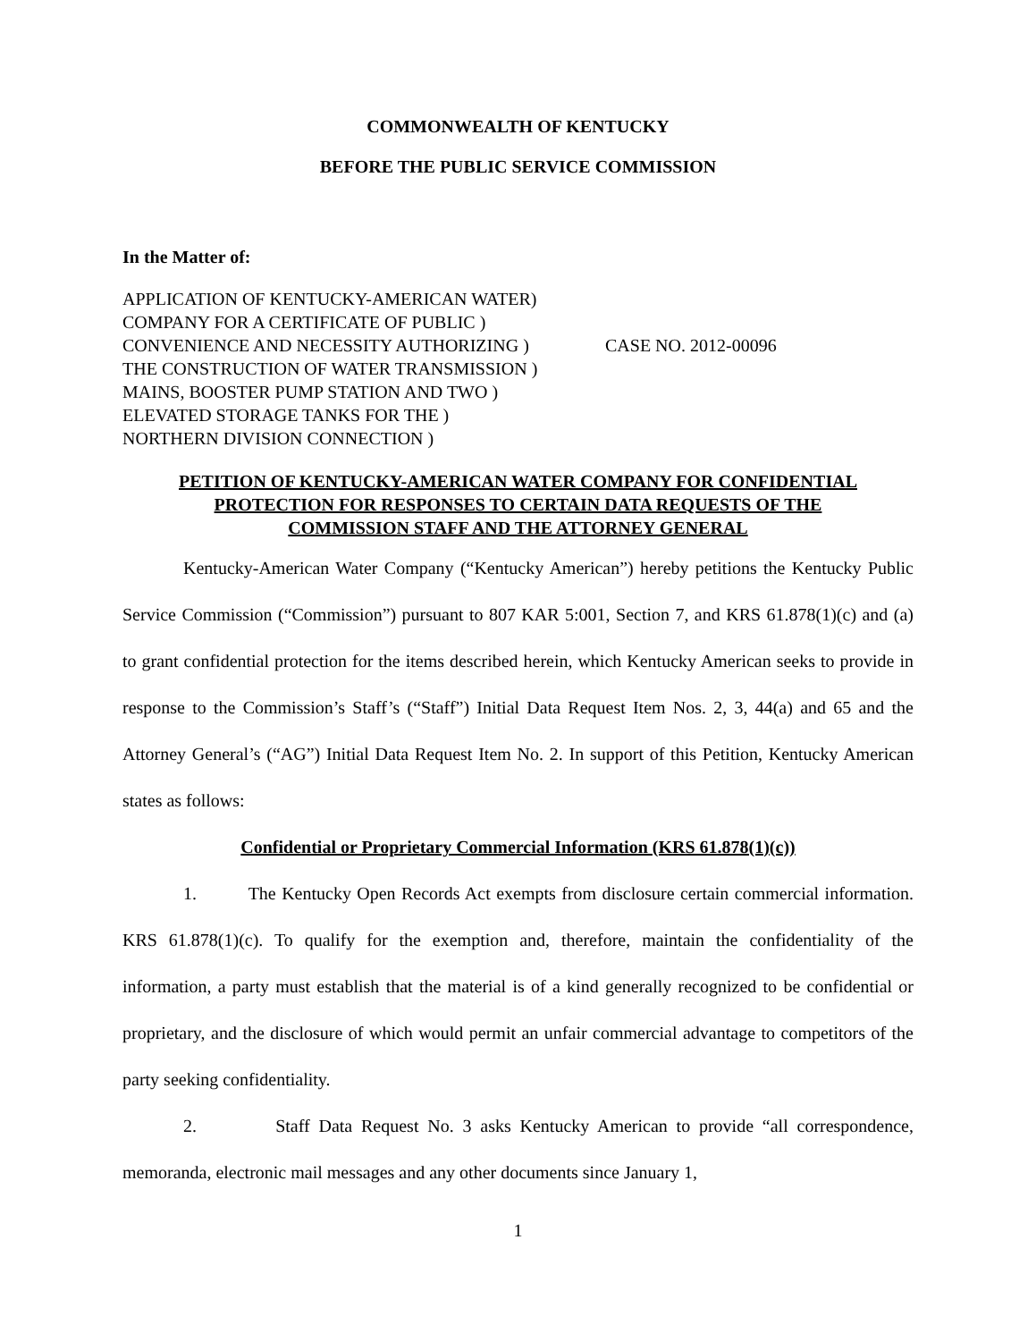COMMONWEALTH OF KENTUCKY
BEFORE THE PUBLIC SERVICE COMMISSION
In the Matter of:
APPLICATION OF KENTUCKY-AMERICAN WATER)
COMPANY FOR A CERTIFICATE OF PUBLIC )
CONVENIENCE AND NECESSITY AUTHORIZING )
THE CONSTRUCTION OF WATER TRANSMISSION )
MAINS, BOOSTER PUMP STATION AND TWO )
ELEVATED STORAGE TANKS FOR THE )
NORTHERN DIVISION CONNECTION )
CASE NO. 2012-00096
PETITION OF KENTUCKY-AMERICAN WATER COMPANY FOR CONFIDENTIAL
PROTECTION FOR RESPONSES TO CERTAIN DATA REQUESTS OF THE
COMMISSION STAFF AND THE ATTORNEY GENERAL
Kentucky-American Water Company (“Kentucky American”) hereby petitions the Kentucky Public Service Commission (“Commission”) pursuant to 807 KAR 5:001, Section 7, and KRS 61.878(1)(c) and (a) to grant confidential protection for the items described herein, which Kentucky American seeks to provide in response to the Commission’s Staff’s (“Staff”) Initial Data Request Item Nos. 2, 3, 44(a) and 65 and the Attorney General’s (“AG”) Initial Data Request Item No. 2. In support of this Petition, Kentucky American states as follows:
Confidential or Proprietary Commercial Information (KRS 61.878(1)(c))
1. The Kentucky Open Records Act exempts from disclosure certain commercial information. KRS 61.878(1)(c). To qualify for the exemption and, therefore, maintain the confidentiality of the information, a party must establish that the material is of a kind generally recognized to be confidential or proprietary, and the disclosure of which would permit an unfair commercial advantage to competitors of the party seeking confidentiality.
2. Staff Data Request No. 3 asks Kentucky American to provide “all correspondence, memoranda, electronic mail messages and any other documents since January 1,
1